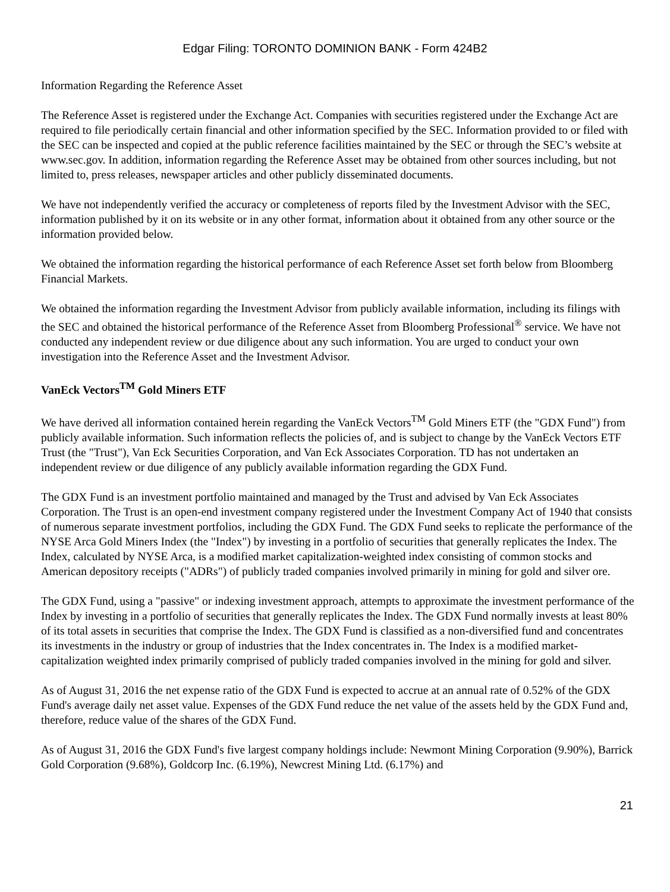Edgar Filing: TORONTO DOMINION BANK - Form 424B2
Information Regarding the Reference Asset
The Reference Asset is registered under the Exchange Act. Companies with securities registered under the Exchange Act are required to file periodically certain financial and other information specified by the SEC. Information provided to or filed with the SEC can be inspected and copied at the public reference facilities maintained by the SEC or through the SEC’s website at www.sec.gov. In addition, information regarding the Reference Asset may be obtained from other sources including, but not limited to, press releases, newspaper articles and other publicly disseminated documents.
We have not independently verified the accuracy or completeness of reports filed by the Investment Advisor with the SEC, information published by it on its website or in any other format, information about it obtained from any other source or the information provided below.
We obtained the information regarding the historical performance of each Reference Asset set forth below from Bloomberg Financial Markets.
We obtained the information regarding the Investment Advisor from publicly available information, including its filings with the SEC and obtained the historical performance of the Reference Asset from Bloomberg Professional<sup>®</sup> service. We have not conducted any independent review or due diligence about any such information. You are urged to conduct your own investigation into the Reference Asset and the Investment Advisor.
VanEck Vectors<sup>TM</sup> Gold Miners ETF
We have derived all information contained herein regarding the VanEck Vectors<sup>TM</sup> Gold Miners ETF (the "GDX Fund") from publicly available information. Such information reflects the policies of, and is subject to change by the VanEck Vectors ETF Trust (the "Trust"), Van Eck Securities Corporation, and Van Eck Associates Corporation. TD has not undertaken an independent review or due diligence of any publicly available information regarding the GDX Fund.
The GDX Fund is an investment portfolio maintained and managed by the Trust and advised by Van Eck Associates Corporation. The Trust is an open-end investment company registered under the Investment Company Act of 1940 that consists of numerous separate investment portfolios, including the GDX Fund. The GDX Fund seeks to replicate the performance of the NYSE Arca Gold Miners Index (the "Index") by investing in a portfolio of securities that generally replicates the Index. The Index, calculated by NYSE Arca, is a modified market capitalization-weighted index consisting of common stocks and American depository receipts ("ADRs") of publicly traded companies involved primarily in mining for gold and silver ore.
The GDX Fund, using a "passive" or indexing investment approach, attempts to approximate the investment performance of the Index by investing in a portfolio of securities that generally replicates the Index. The GDX Fund normally invests at least 80% of its total assets in securities that comprise the Index. The GDX Fund is classified as a non-diversified fund and concentrates its investments in the industry or group of industries that the Index concentrates in. The Index is a modified market-capitalization weighted index primarily comprised of publicly traded companies involved in the mining for gold and silver.
As of August 31, 2016 the net expense ratio of the GDX Fund is expected to accrue at an annual rate of 0.52% of the GDX Fund's average daily net asset value. Expenses of the GDX Fund reduce the net value of the assets held by the GDX Fund and, therefore, reduce value of the shares of the GDX Fund.
As of August 31, 2016 the GDX Fund's five largest company holdings include: Newmont Mining Corporation (9.90%), Barrick Gold Corporation (9.68%), Goldcorp Inc. (6.19%), Newcrest Mining Ltd. (6.17%) and
21